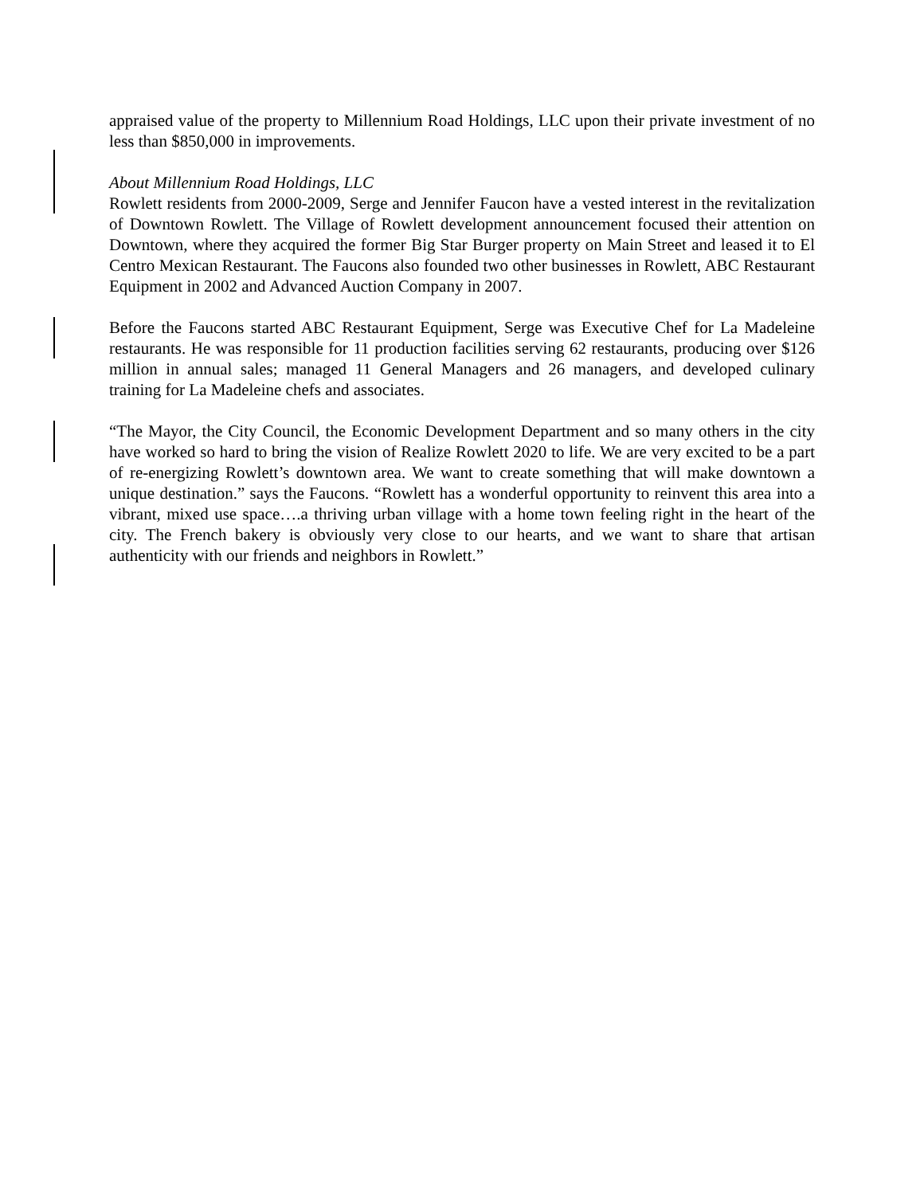appraised value of the property to Millennium Road Holdings, LLC upon their private investment of no less than $850,000 in improvements.
About Millennium Road Holdings, LLC
Rowlett residents from 2000-2009, Serge and Jennifer Faucon have a vested interest in the revitalization of Downtown Rowlett. The Village of Rowlett development announcement focused their attention on Downtown, where they acquired the former Big Star Burger property on Main Street and leased it to El Centro Mexican Restaurant. The Faucons also founded two other businesses in Rowlett, ABC Restaurant Equipment in 2002 and Advanced Auction Company in 2007.
Before the Faucons started ABC Restaurant Equipment, Serge was Executive Chef for La Madeleine restaurants. He was responsible for 11 production facilities serving 62 restaurants, producing over $126 million in annual sales; managed 11 General Managers and 26 managers, and developed culinary training for La Madeleine chefs and associates.
“The Mayor, the City Council, the Economic Development Department and so many others in the city have worked so hard to bring the vision of Realize Rowlett 2020 to life. We are very excited to be a part of re-energizing Rowlett’s downtown area. We want to create something that will make downtown a unique destination.” says the Faucons. “Rowlett has a wonderful opportunity to reinvent this area into a vibrant, mixed use space….a thriving urban village with a home town feeling right in the heart of the city. The French bakery is obviously very close to our hearts, and we want to share that artisan authenticity with our friends and neighbors in Rowlett.”